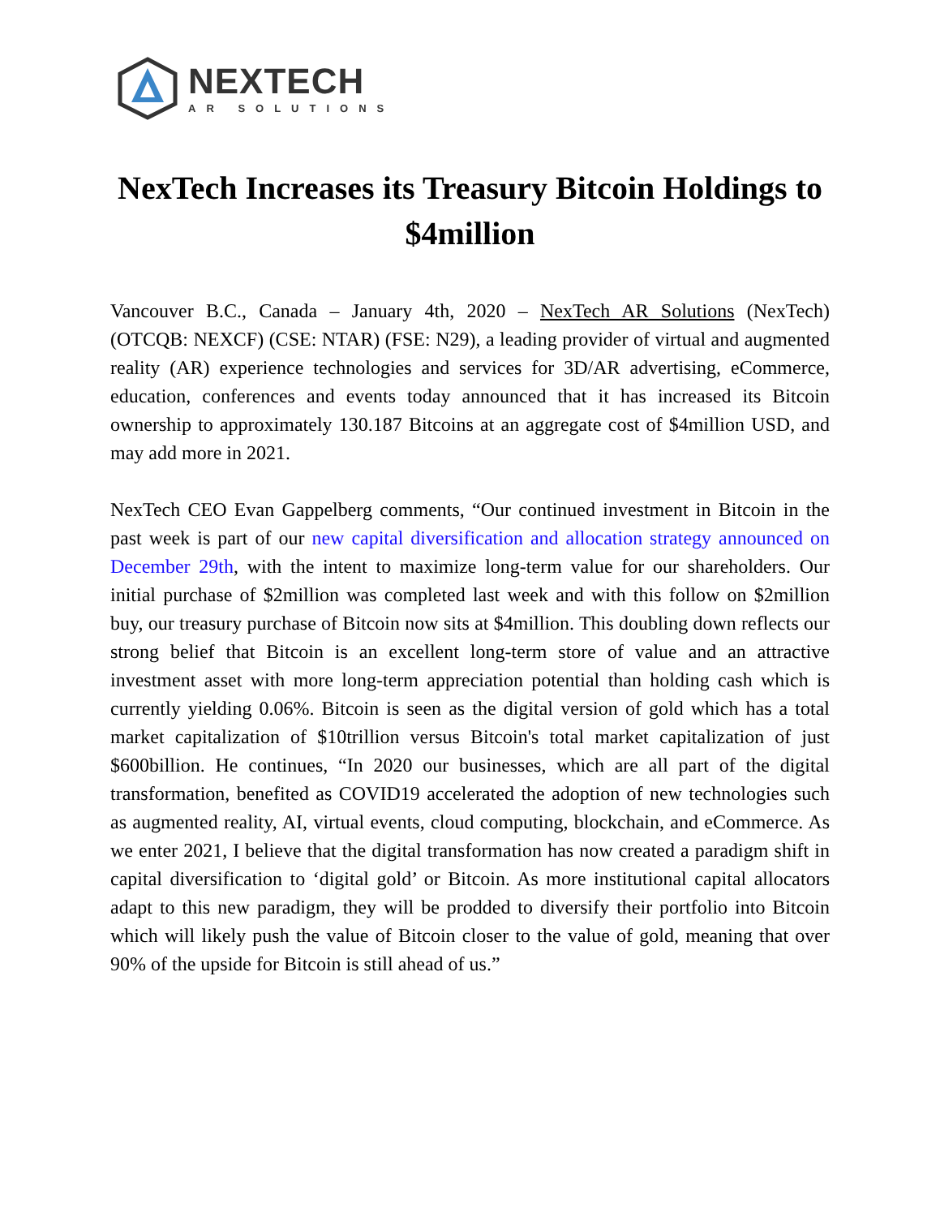NEXTECH
AR SOLUTIONS
NexTech Increases its Treasury Bitcoin Holdings to $4million
Vancouver B.C., Canada – January 4th, 2020 – NexTech AR Solutions (NexTech) (OTCQB: NEXCF) (CSE: NTAR) (FSE: N29), a leading provider of virtual and augmented reality (AR) experience technologies and services for 3D/AR advertising, eCommerce, education, conferences and events today announced that it has increased its Bitcoin ownership to approximately 130.187 Bitcoins at an aggregate cost of $4million USD, and may add more in 2021.
NexTech CEO Evan Gappelberg comments, “Our continued investment in Bitcoin in the past week is part of our new capital diversification and allocation strategy announced on December 29th, with the intent to maximize long-term value for our shareholders. Our initial purchase of $2million was completed last week and with this follow on $2million buy, our treasury purchase of Bitcoin now sits at $4million. This doubling down reflects our strong belief that Bitcoin is an excellent long-term store of value and an attractive investment asset with more long-term appreciation potential than holding cash which is currently yielding 0.06%. Bitcoin is seen as the digital version of gold which has a total market capitalization of $10trillion versus Bitcoin's total market capitalization of just $600billion. He continues, “In 2020 our businesses, which are all part of the digital transformation, benefited as COVID19 accelerated the adoption of new technologies such as augmented reality, AI, virtual events, cloud computing, blockchain, and eCommerce. As we enter 2021, I believe that the digital transformation has now created a paradigm shift in capital diversification to ‘digital gold’ or Bitcoin. As more institutional capital allocators adapt to this new paradigm, they will be prodded to diversify their portfolio into Bitcoin which will likely push the value of Bitcoin closer to the value of gold, meaning that over 90% of the upside for Bitcoin is still ahead of us.”